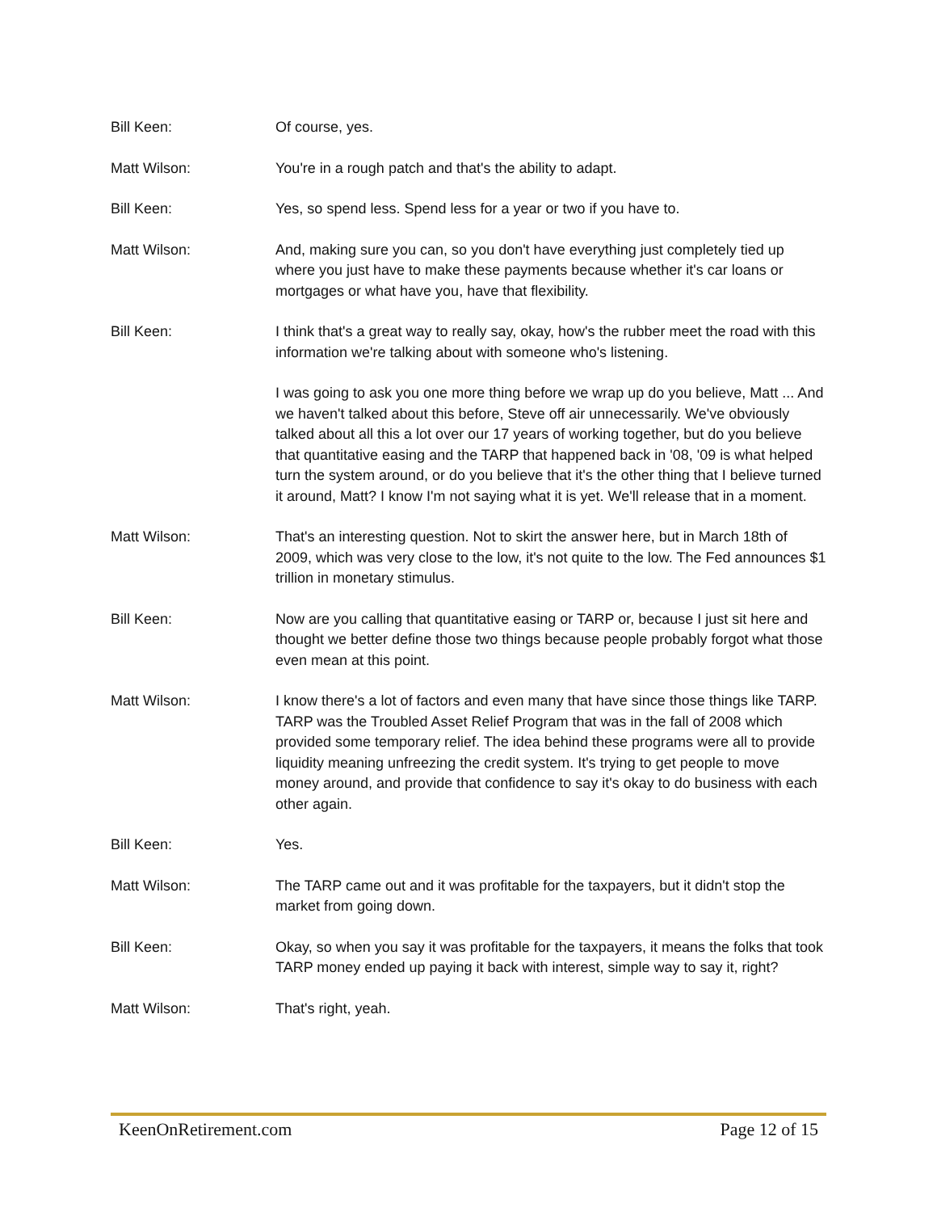Bill Keen: Of course, yes.
Matt Wilson: You're in a rough patch and that's the ability to adapt.
Bill Keen: Yes, so spend less. Spend less for a year or two if you have to.
Matt Wilson: And, making sure you can, so you don't have everything just completely tied up where you just have to make these payments because whether it's car loans or mortgages or what have you, have that flexibility.
Bill Keen: I think that's a great way to really say, okay, how's the rubber meet the road with this information we're talking about with someone who's listening.
I was going to ask you one more thing before we wrap up do you believe, Matt ... And we haven't talked about this before, Steve off air unnecessarily. We've obviously talked about all this a lot over our 17 years of working together, but do you believe that quantitative easing and the TARP that happened back in '08, '09 is what helped turn the system around, or do you believe that it's the other thing that I believe turned it around, Matt? I know I'm not saying what it is yet. We'll release that in a moment.
Matt Wilson: That's an interesting question. Not to skirt the answer here, but in March 18th of 2009, which was very close to the low, it's not quite to the low. The Fed announces $1 trillion in monetary stimulus.
Bill Keen: Now are you calling that quantitative easing or TARP or, because I just sit here and thought we better define those two things because people probably forgot what those even mean at this point.
Matt Wilson: I know there's a lot of factors and even many that have since those things like TARP. TARP was the Troubled Asset Relief Program that was in the fall of 2008 which provided some temporary relief. The idea behind these programs were all to provide liquidity meaning unfreezing the credit system. It's trying to get people to move money around, and provide that confidence to say it's okay to do business with each other again.
Bill Keen: Yes.
Matt Wilson: The TARP came out and it was profitable for the taxpayers, but it didn't stop the market from going down.
Bill Keen: Okay, so when you say it was profitable for the taxpayers, it means the folks that took TARP money ended up paying it back with interest, simple way to say it, right?
Matt Wilson: That's right, yeah.
KeenOnRetirement.com Page 12 of 15